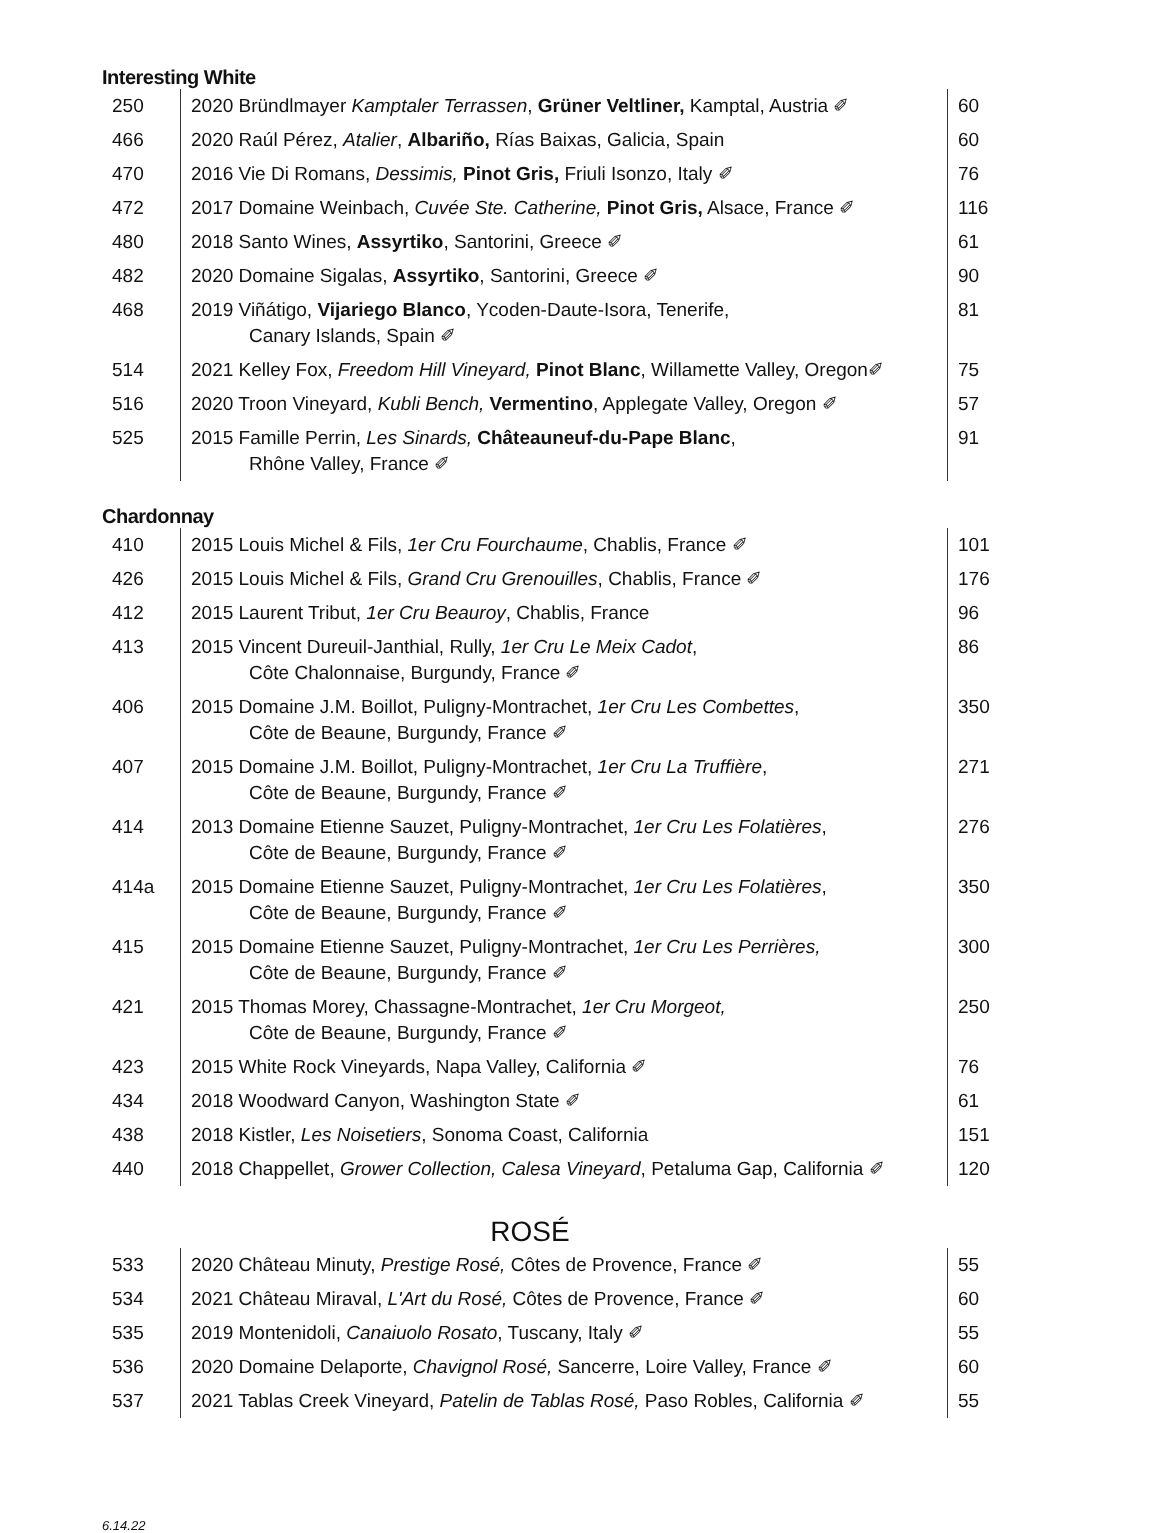Interesting White
| 250 | 2020 Bründlmayer Kamptaler Terrassen , Grüner Veltliner, Kamptal, Austria ✐ | 60 |
| 466 | 2020 Raúl Pérez, Atalier , Albariño, Rías Baixas, Galicia, Spain | 60 |
| 470 | 2016 Vie Di Romans, Dessimis, Pinot Gris, Friuli Isonzo, Italy ✐ | 76 |
| 472 | 2017 Domaine Weinbach, Cuvée Ste. Catherine, Pinot Gris, Alsace, France ✐ | 116 |
| 480 | 2018 Santo Wines, Assyrtiko , Santorini, Greece ✐ | 61 |
| 482 | 2020 Domaine Sigalas, Assyrtiko , Santorini, Greece ✐ | 90 |
| 468 | 2019 Viñátigo, Vijariego Blanco , Ycoden-Daute-Isora, Tenerife, Canary Islands, Spain ✐ | 81 |
| 514 | 2021 Kelley Fox, Freedom Hill Vineyard, Pinot Blanc , Willamette Valley, Oregon✐ | 75 |
| 516 | 2020 Troon Vineyard, Kubli Bench, Vermentino , Applegate Valley, Oregon ✐ | 57 |
| 525 | 2015 Famille Perrin, Les Sinards, Châteauneuf-du-Pape Blanc , Rhône Valley, France ✐ | 91 |
Chardonnay
| 410 | 2015 Louis Michel & Fils, 1er Cru Fourchaume , Chablis, France ✐ | 101 |
| 426 | 2015 Louis Michel & Fils, Grand Cru Grenouilles , Chablis, France ✐ | 176 |
| 412 | 2015 Laurent Tribut, 1er Cru Beauroy , Chablis, France | 96 |
| 413 | 2015 Vincent Dureuil-Janthial, Rully, 1er Cru Le Meix Cadot , Côte Chalonnaise, Burgundy, France ✐ | 86 |
| 406 | 2015 Domaine J.M. Boillot, Puligny-Montrachet, 1er Cru Les Combettes , Côte de Beaune, Burgundy, France ✐ | 350 |
| 407 | 2015 Domaine J.M. Boillot, Puligny-Montrachet, 1er Cru La Truffière , Côte de Beaune, Burgundy, France ✐ | 271 |
| 414 | 2013 Domaine Etienne Sauzet, Puligny-Montrachet, 1er Cru Les Folatières , Côte de Beaune, Burgundy, France ✐ | 276 |
| 414a | 2015 Domaine Etienne Sauzet, Puligny-Montrachet, 1er Cru Les Folatières , Côte de Beaune, Burgundy, France ✐ | 350 |
| 415 | 2015 Domaine Etienne Sauzet, Puligny-Montrachet, 1er Cru Les Perrières, Côte de Beaune, Burgundy, France ✐ | 300 |
| 421 | 2015 Thomas Morey, Chassagne-Montrachet, 1er Cru Morgeot, Côte de Beaune, Burgundy, France ✐ | 250 |
| 423 | 2015 White Rock Vineyards, Napa Valley, California ✐ | 76 |
| 434 | 2018 Woodward Canyon, Washington State ✐ | 61 |
| 438 | 2018 Kistler, Les Noisetiers , Sonoma Coast, California | 151 |
| 440 | 2018 Chappellet, Grower Collection, Calesa Vineyard , Petaluma Gap, California ✐ | 120 |
ROSÉ
| 533 | 2020 Château Minuty, Prestige Rosé, Côtes de Provence, France ✐ | 55 |
| 534 | 2021 Château Miraval, L'Art du Rosé, Côtes de Provence, France ✐ | 60 |
| 535 | 2019 Montenidoli, Canaiuolo Rosato , Tuscany, Italy ✐ | 55 |
| 536 | 2020 Domaine Delaporte, Chavignol Rosé, Sancerre, Loire Valley, France ✐ | 60 |
| 537 | 2021 Tablas Creek Vineyard, Patelin de Tablas Rosé, Paso Robles, California ✐ | 55 |
6.14.22